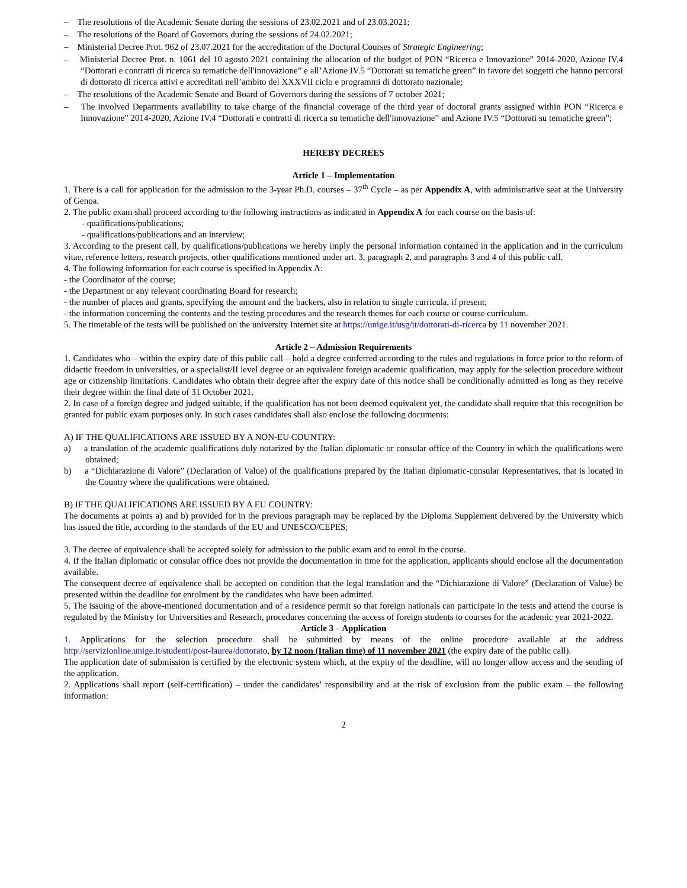– The resolutions of the Academic Senate during the sessions of 23.02.2021 and of 23.03.2021;
– The resolutions of the Board of Governors during the sessions of 24.02.2021;
– Ministerial Decree Prot. 962 of 23.07.2021 for the accreditation of the Doctoral Courses of Strategic Engineering;
– Ministerial Decree Prot. n. 1061 del 10 agosto 2021 containing the allocation of the budget of PON “Ricerca e Innovazione” 2014-2020, Azione IV.4 “Dottorati e contratti di ricerca su tematiche dell'innovazione” e all’Azione IV.5 “Dottorati su tematiche green” in favore dei soggetti che hanno percorsi di dottorato di ricerca attivi e accreditati nell’ambito del XXXVII ciclo e programmi di dottorato nazionale;
– The resolutions of the Academic Senate and Board of Governors during the sessions of 7 october 2021;
– The involved Departments availability to take charge of the financial coverage of the third year of doctoral grants assigned within PON “Ricerca e Innovazione” 2014-2020, Azione IV.4 “Dottorati e contratti di ricerca su tematiche dell'innovazione” and Azione IV.5 “Dottorati su tematiche green”;
HEREBY DECREES
Article 1 – Implementation
1. There is a call for application for the admission to the 3-year Ph.D. courses – 37<sup>th</sup> Cycle – as per Appendix A, with administrative seat at the University of Genoa.
2. The public exam shall proceed according to the following instructions as indicated in Appendix A for each course on the basis of:
- qualifications/publications;
- qualifications/publications and an interview;
3. According to the present call, by qualifications/publications we hereby imply the personal information contained in the application and in the curriculum vitae, reference letters, research projects, other qualifications mentioned under art. 3, paragraph 2, and paragraphs 3 and 4 of this public call.
4. The following information for each course is specified in Appendix A:
- the Coordinator of the course;
- the Department or any relevant coordinating Board for research;
- the number of places and grants, specifying the amount and the backers, also in relation to single curricula, if present;
- the information concerning the contents and the testing procedures and the research themes for each course or course curriculum.
5. The timetable of the tests will be published on the university Internet site at https://unige.it/usg/it/dottorati-di-ricerca by 11 november 2021.
Article 2 – Admission Requirements
1. Candidates who – within the expiry date of this public call – hold a degree conferred according to the rules and regulations in force prior to the reform of didactic freedom in universities, or a specialist/II level degree or an equivalent foreign academic qualification, may apply for the selection procedure without age or citizenship limitations. Candidates who obtain their degree after the expiry date of this notice shall be conditionally admitted as long as they receive their degree within the final date of 31 October 2021.
2. In case of a foreign degree and judged suitable, if the qualification has not been deemed equivalent yet, the candidate shall require that this recognition be granted for public exam purposes only. In such cases candidates shall also enclose the following documents:
A) IF THE QUALIFICATIONS ARE ISSUED BY A NON-EU COUNTRY:
a) a translation of the academic qualifications duly notarized by the Italian diplomatic or consular office of the Country in which the qualifications were obtained;
b) a “Dichiarazione di Valore” (Declaration of Value) of the qualifications prepared by the Italian diplomatic-consular Representatives, that is located in the Country where the qualifications were obtained.
B) IF THE QUALIFICATIONS ARE ISSUED BY A EU COUNTRY:
The documents at points a) and b) provided for in the previous paragraph may be replaced by the Diploma Supplement delivered by the University which has issued the title, according to the standards of the EU and UNESCO/CEPES;
3. The decree of equivalence shall be accepted solely for admission to the public exam and to enrol in the course.
4. If the Italian diplomatic or consular office does not provide the documentation in time for the application, applicants should enclose all the documentation available.
The consequent decree of equivalence shall be accepted on condition that the legal translation and the “Dichiarazione di Valore” (Declaration of Value) be presented within the deadline for enrolment by the candidates who have been admitted.
5. The issuing of the above-mentioned documentation and of a residence permit so that foreign nationals can participate in the tests and attend the course is regulated by the Ministry for Universities and Research, procedures concerning the access of foreign students to courses for the academic year 2021-2022.
Article 3 – Application
1. Applications for the selection procedure shall be submitted by means of the online procedure available at the address http://servizionline.unige.it/studenti/post-laurea/dottorato, by 12 noon (Italian time) of 11 november 2021 (the expiry date of the public call).
The application date of submission is certified by the electronic system which, at the expiry of the deadline, will no longer allow access and the sending of the application.
2. Applications shall report (self-certification) – under the candidates’ responsibility and at the risk of exclusion from the public exam – the following information:
2